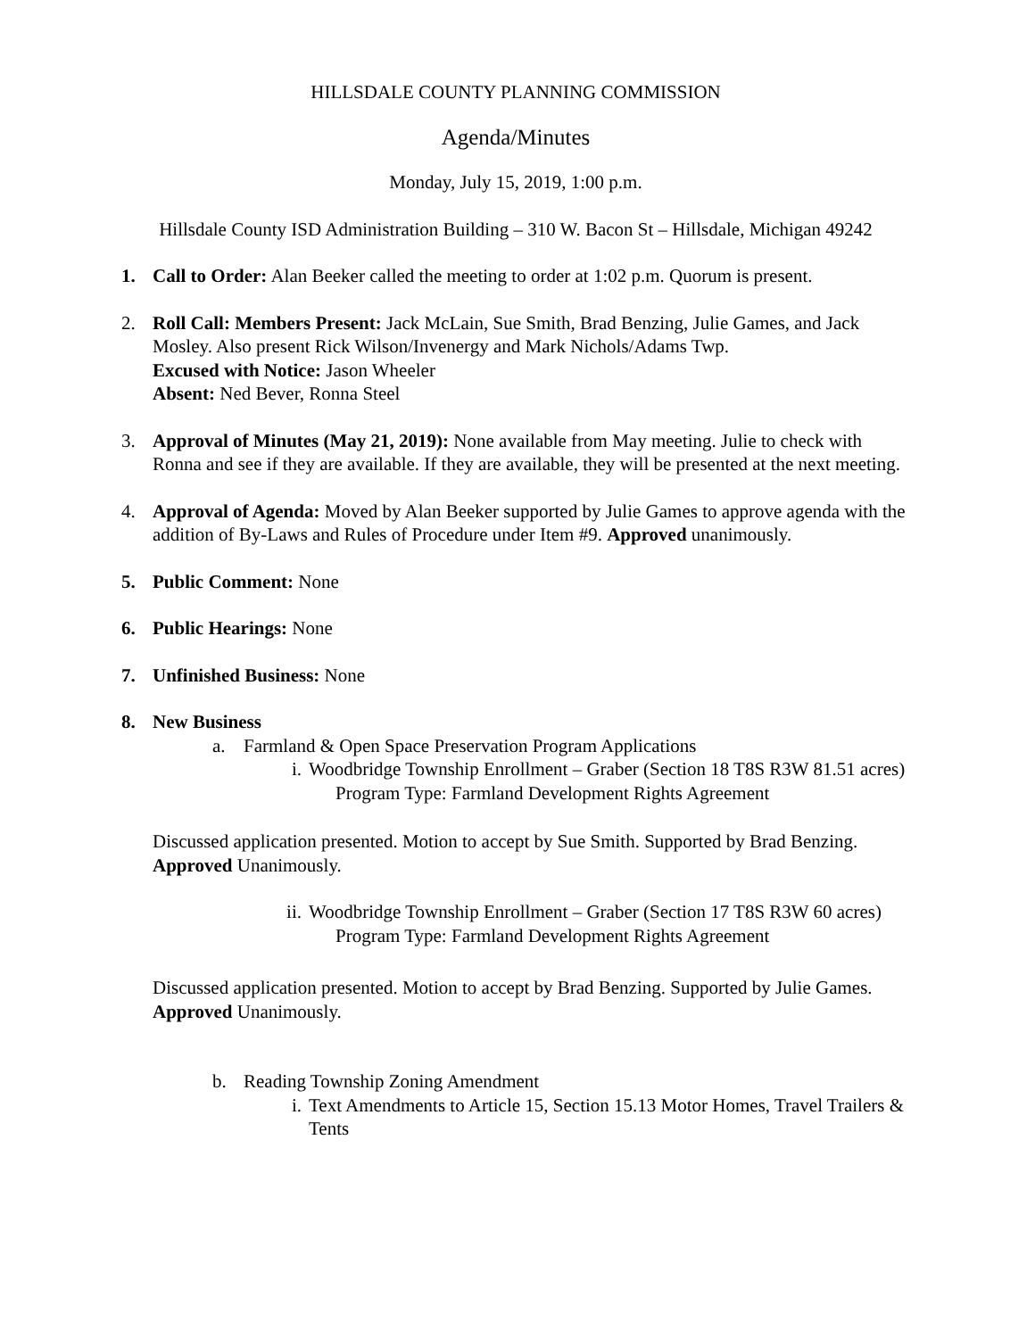HILLSDALE COUNTY PLANNING COMMISSION
Agenda/Minutes
Monday, July 15, 2019, 1:00 p.m.
Hillsdale County ISD Administration Building – 310 W. Bacon St – Hillsdale, Michigan 49242
1. Call to Order: Alan Beeker called the meeting to order at 1:02 p.m. Quorum is present.
2. Roll Call: Members Present: Jack McLain, Sue Smith, Brad Benzing, Julie Games, and Jack Mosley. Also present Rick Wilson/Invenergy and Mark Nichols/Adams Twp.
Excused with Notice: Jason Wheeler
Absent: Ned Bever, Ronna Steel
3. Approval of Minutes (May 21, 2019): None available from May meeting. Julie to check with Ronna and see if they are available. If they are available, they will be presented at the next meeting.
4. Approval of Agenda: Moved by Alan Beeker supported by Julie Games to approve agenda with the addition of By-Laws and Rules of Procedure under Item #9. Approved unanimously.
5. Public Comment: None
6. Public Hearings: None
7. Unfinished Business: None
8. New Business
a. Farmland & Open Space Preservation Program Applications
i. Woodbridge Township Enrollment – Graber (Section 18 T8S R3W 81.51 acres)
Program Type: Farmland Development Rights Agreement
Discussed application presented. Motion to accept by Sue Smith. Supported by Brad Benzing. Approved Unanimously.
ii.
Woodbridge Township Enrollment – Graber (Section 17 T8S R3W 60 acres)
Program Type: Farmland Development Rights Agreement
Discussed application presented. Motion to accept by Brad Benzing. Supported by Julie Games. Approved Unanimously.
b. Reading Township Zoning Amendment
i. Text Amendments to Article 15, Section 15.13 Motor Homes, Travel Trailers & Tents